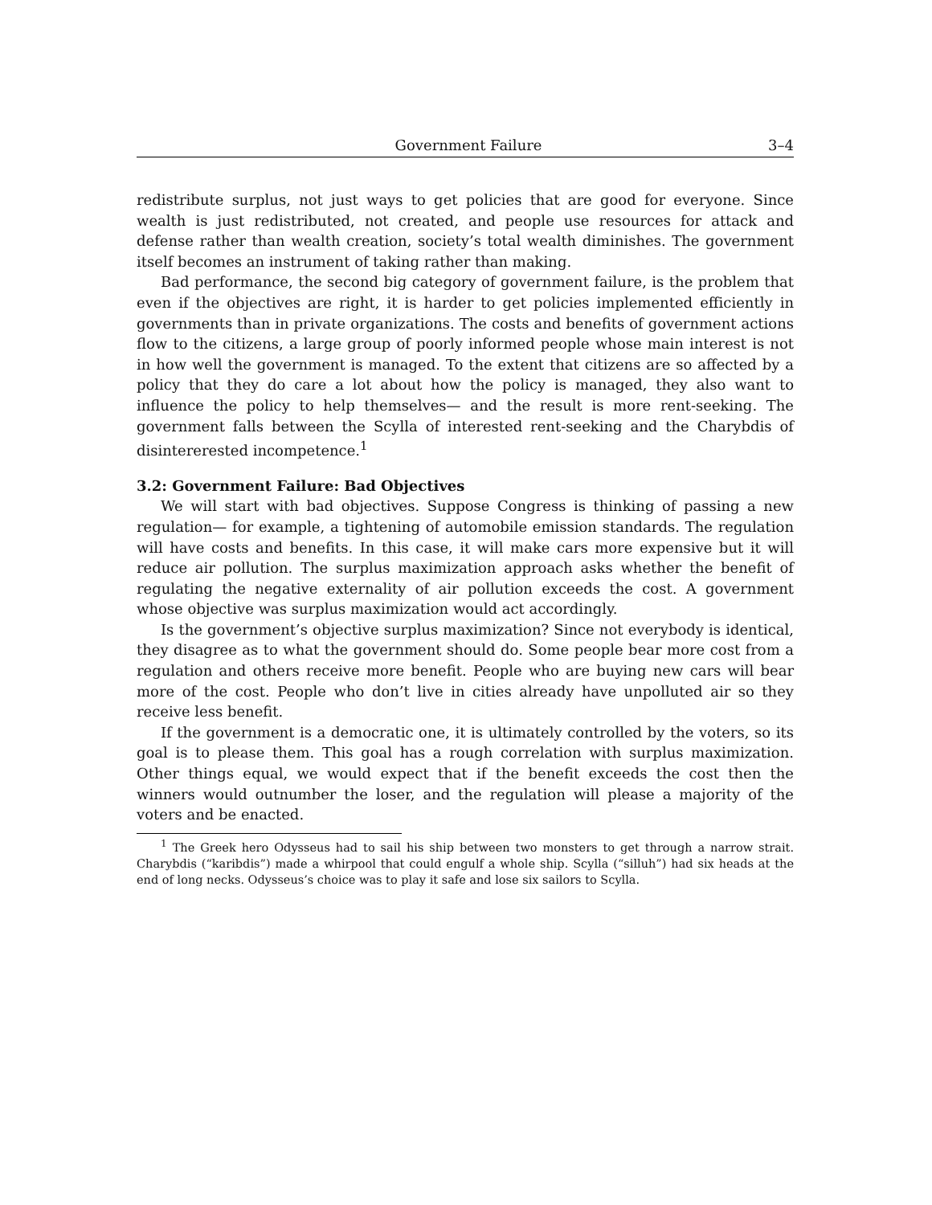Government Failure 3–4
redistribute surplus, not just ways to get policies that are good for everyone. Since wealth is just redistributed, not created, and people use resources for attack and defense rather than wealth creation, society’s total wealth diminishes. The government itself becomes an instrument of taking rather than making.
Bad performance, the second big category of government failure, is the problem that even if the objectives are right, it is harder to get policies implemented efficiently in governments than in private organizations. The costs and benefits of government actions flow to the citizens, a large group of poorly informed people whose main interest is not in how well the government is managed. To the extent that citizens are so affected by a policy that they do care a lot about how the policy is managed, they also want to influence the policy to help themselves— and the result is more rent-seeking. The government falls between the Scylla of interested rent-seeking and the Charybdis of disintererested incompetence.<sup>1</sup>
3.2: Government Failure: Bad Objectives
We will start with bad objectives. Suppose Congress is thinking of passing a new regulation— for example, a tightening of automobile emission standards. The regulation will have costs and benefits. In this case, it will make cars more expensive but it will reduce air pollution. The surplus maximization approach asks whether the benefit of regulating the negative externality of air pollution exceeds the cost. A government whose objective was surplus maximization would act accordingly.
Is the government’s objective surplus maximization? Since not everybody is identical, they disagree as to what the government should do. Some people bear more cost from a regulation and others receive more benefit. People who are buying new cars will bear more of the cost. People who don’t live in cities already have unpolluted air so they receive less benefit.
If the government is a democratic one, it is ultimately controlled by the voters, so its goal is to please them. This goal has a rough correlation with surplus maximization. Other things equal, we would expect that if the benefit exceeds the cost then the winners would outnumber the loser, and the regulation will please a majority of the voters and be enacted.
<sup>1</sup> The Greek hero Odysseus had to sail his ship between two monsters to get through a narrow strait. Charybdis (“karibdis”) made a whirpool that could engulf a whole ship. Scylla (“silluh”) had six heads at the end of long necks. Odysseus’s choice was to play it safe and lose six sailors to Scylla.